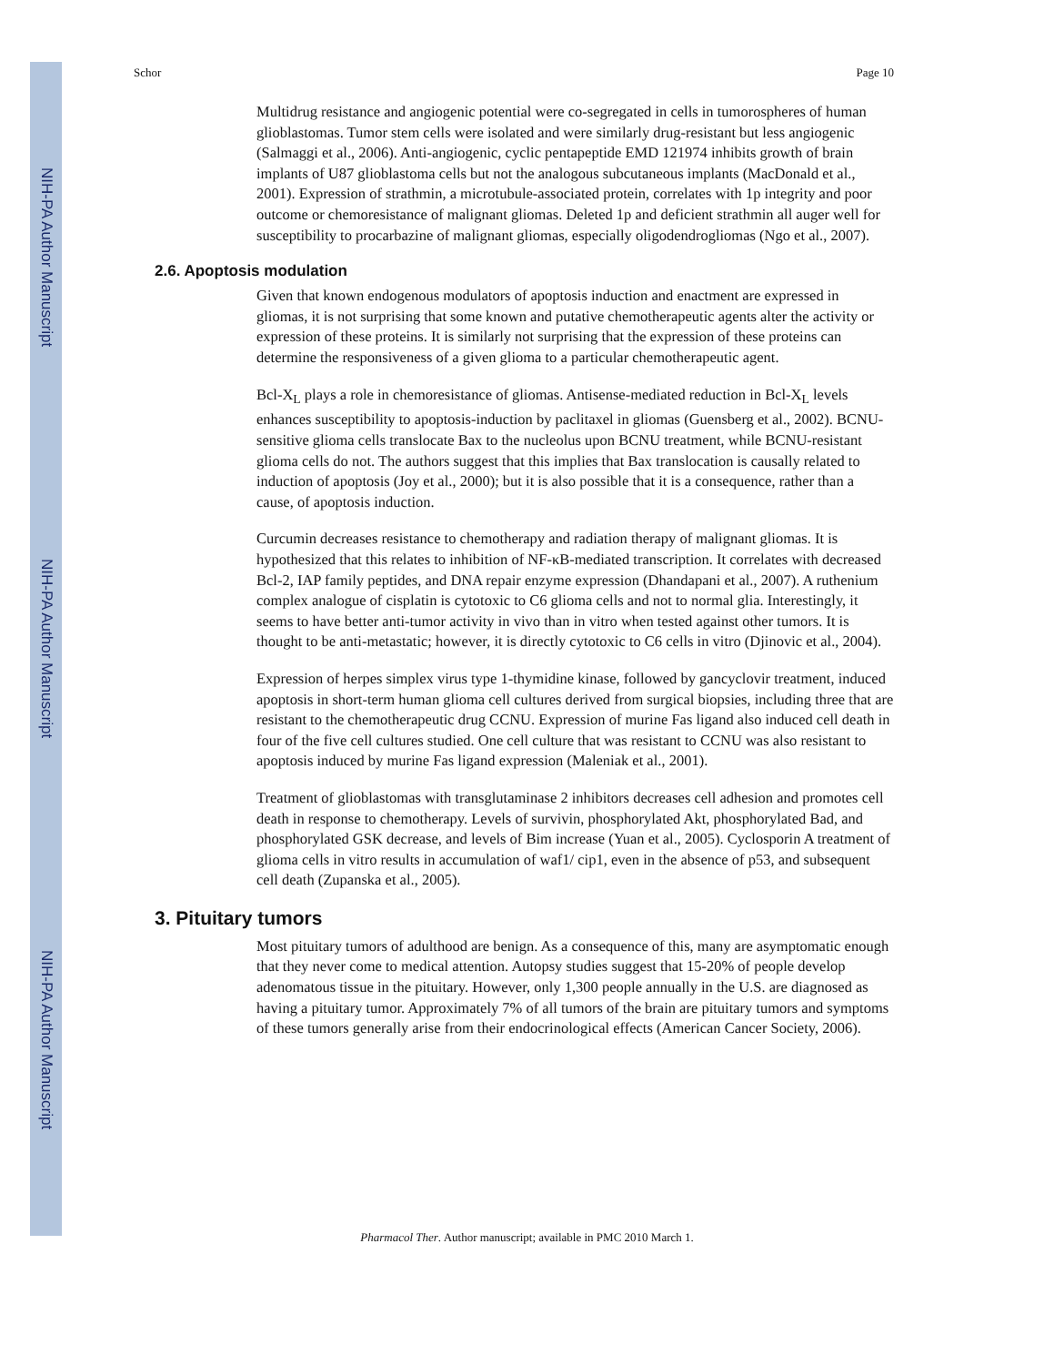NIH-PA Author Manuscript
NIH-PA Author Manuscript
NIH-PA Author Manuscript
Schor Page 10
Multidrug resistance and angiogenic potential were co-segregated in cells in tumorospheres of human glioblastomas. Tumor stem cells were isolated and were similarly drug-resistant but less angiogenic (Salmaggi et al., 2006). Anti-angiogenic, cyclic pentapeptide EMD 121974 inhibits growth of brain implants of U87 glioblastoma cells but not the analogous subcutaneous implants (MacDonald et al., 2001). Expression of strathmin, a microtubule-associated protein, correlates with 1p integrity and poor outcome or chemoresistance of malignant gliomas. Deleted 1p and deficient strathmin all auger well for susceptibility to procarbazine of malignant gliomas, especially oligodendrogliomas (Ngo et al., 2007).
2.6. Apoptosis modulation
Given that known endogenous modulators of apoptosis induction and enactment are expressed in gliomas, it is not surprising that some known and putative chemotherapeutic agents alter the activity or expression of these proteins. It is similarly not surprising that the expression of these proteins can determine the responsiveness of a given glioma to a particular chemotherapeutic agent.
Bcl-X<sub>L</sub> plays a role in chemoresistance of gliomas. Antisense-mediated reduction in Bcl-X<sub>L</sub> levels enhances susceptibility to apoptosis-induction by paclitaxel in gliomas (Guensberg et al., 2002). BCNU-sensitive glioma cells translocate Bax to the nucleolus upon BCNU treatment, while BCNU-resistant glioma cells do not. The authors suggest that this implies that Bax translocation is causally related to induction of apoptosis (Joy et al., 2000); but it is also possible that it is a consequence, rather than a cause, of apoptosis induction.
Curcumin decreases resistance to chemotherapy and radiation therapy of malignant gliomas. It is hypothesized that this relates to inhibition of NF-κB-mediated transcription. It correlates with decreased Bcl-2, IAP family peptides, and DNA repair enzyme expression (Dhandapani et al., 2007). A ruthenium complex analogue of cisplatin is cytotoxic to C6 glioma cells and not to normal glia. Interestingly, it seems to have better anti-tumor activity in vivo than in vitro when tested against other tumors. It is thought to be anti-metastatic; however, it is directly cytotoxic to C6 cells in vitro (Djinovic et al., 2004).
Expression of herpes simplex virus type 1-thymidine kinase, followed by gancyclovir treatment, induced apoptosis in short-term human glioma cell cultures derived from surgical biopsies, including three that are resistant to the chemotherapeutic drug CCNU. Expression of murine Fas ligand also induced cell death in four of the five cell cultures studied. One cell culture that was resistant to CCNU was also resistant to apoptosis induced by murine Fas ligand expression (Maleniak et al., 2001).
Treatment of glioblastomas with transglutaminase 2 inhibitors decreases cell adhesion and promotes cell death in response to chemotherapy. Levels of survivin, phosphorylated Akt, phosphorylated Bad, and phosphorylated GSK decrease, and levels of Bim increase (Yuan et al., 2005). Cyclosporin A treatment of glioma cells in vitro results in accumulation of waf1/ cip1, even in the absence of p53, and subsequent cell death (Zupanska et al., 2005).
3. Pituitary tumors
Most pituitary tumors of adulthood are benign. As a consequence of this, many are asymptomatic enough that they never come to medical attention. Autopsy studies suggest that 15-20% of people develop adenomatous tissue in the pituitary. However, only 1,300 people annually in the U.S. are diagnosed as having a pituitary tumor. Approximately 7% of all tumors of the brain are pituitary tumors and symptoms of these tumors generally arise from their endocrinological effects (American Cancer Society, 2006).
Pharmacol Ther. Author manuscript; available in PMC 2010 March 1.